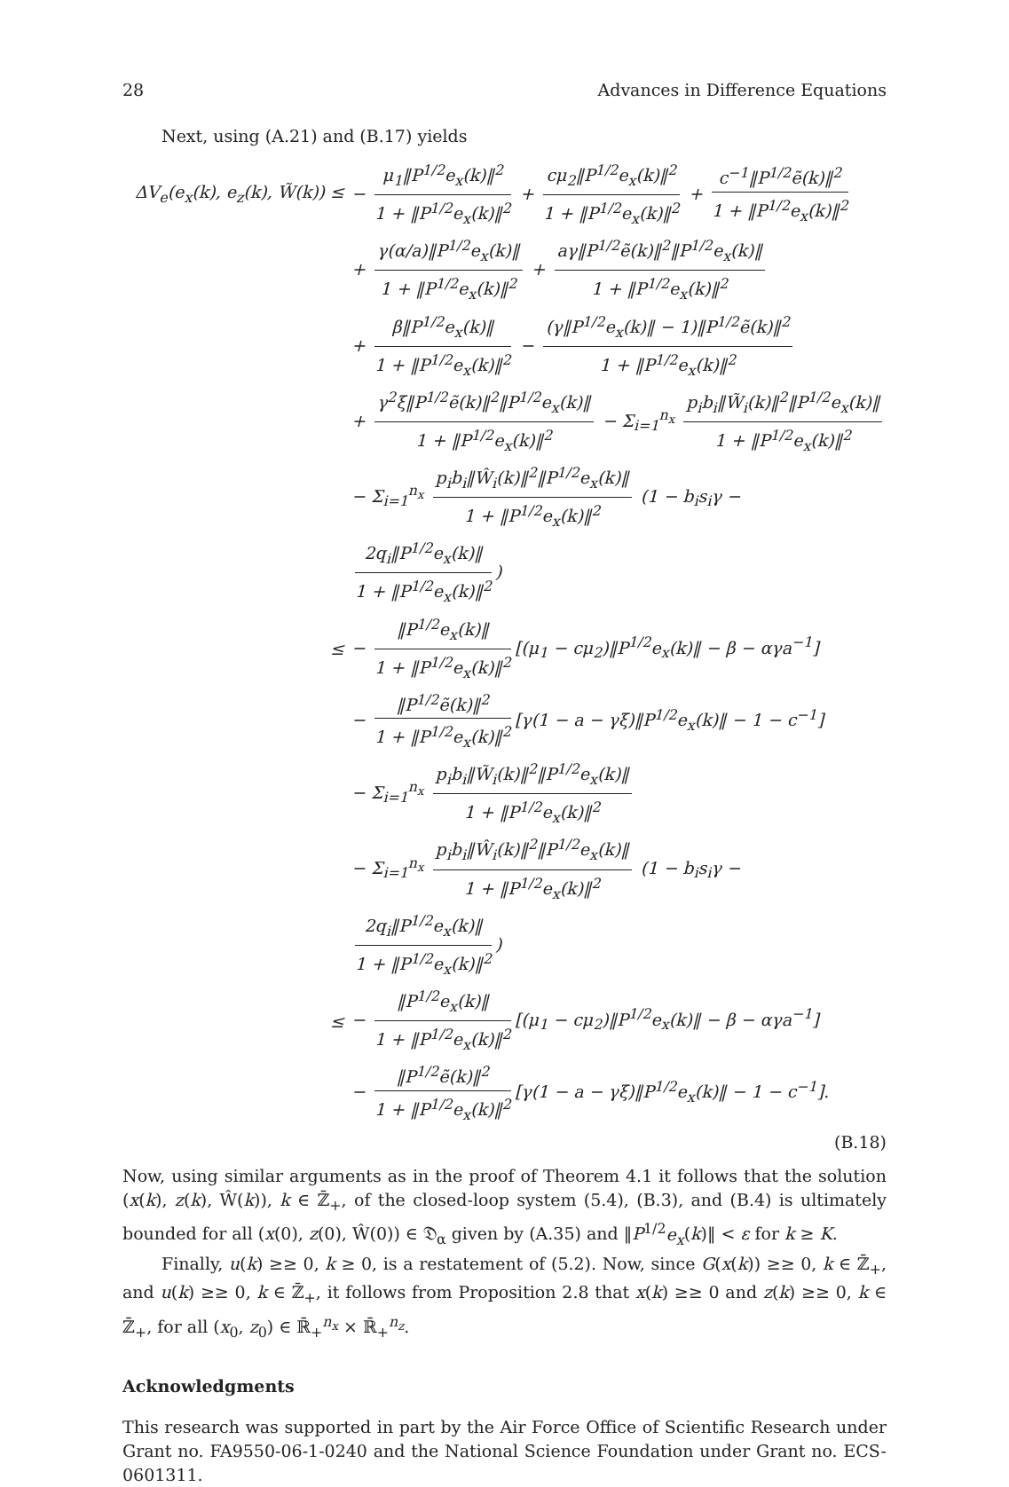28 Advances in Difference Equations
Next, using (A.21) and (B.17) yields
ΔV<sub>e</sub>(e<sub>x</sub>(k), e<sub>z</sub>(k), W̃(k)) ≤
− μ<sub>1</sub>‖P<sup>1/2</sup>e<sub>x</sub>(k)‖<sup>2</sup> 1 + ‖P<sup>1/2</sup>e<sub>x</sub>(k)‖<sup>2</sup> + cμ<sub>2</sub>‖P<sup>1/2</sup>e<sub>x</sub>(k)‖<sup>2</sup> 1 + ‖P<sup>1/2</sup>e<sub>x</sub>(k)‖<sup>2</sup> + c<sup>−1</sup>‖P<sup>1/2</sup>ẽ(k)‖<sup>2</sup> 1 + ‖P<sup>1/2</sup>e<sub>x</sub>(k)‖<sup>2</sup>
+ γ(α/a)‖P<sup>1/2</sup>e<sub>x</sub>(k)‖ 1 + ‖P<sup>1/2</sup>e<sub>x</sub>(k)‖<sup>2</sup> + aγ‖P<sup>1/2</sup>ẽ(k)‖<sup>2</sup>‖P<sup>1/2</sup>e<sub>x</sub>(k)‖ 1 + ‖P<sup>1/2</sup>e<sub>x</sub>(k)‖<sup>2</sup>
+ β‖P<sup>1/2</sup>e<sub>x</sub>(k)‖ 1 + ‖P<sup>1/2</sup>e<sub>x</sub>(k)‖<sup>2</sup> − (γ‖P<sup>1/2</sup>e<sub>x</sub>(k)‖ − 1)‖P<sup>1/2</sup>ẽ(k)‖<sup>2</sup> 1 + ‖P<sup>1/2</sup>e<sub>x</sub>(k)‖<sup>2</sup>
+ γ<sup>2</sup>ξ‖P<sup>1/2</sup>ẽ(k)‖<sup>2</sup>‖P<sup>1/2</sup>e<sub>x</sub>(k)‖ 1 + ‖P<sup>1/2</sup>e<sub>x</sub>(k)‖<sup>2</sup> − Σ<sub>i=1</sub><sup>n<sub>x</sub></sup> p<sub>i</sub>b<sub>i</sub>‖W̃<sub>i</sub>(k)‖<sup>2</sup>‖P<sup>1/2</sup>e<sub>x</sub>(k)‖ 1 + ‖P<sup>1/2</sup>e<sub>x</sub>(k)‖<sup>2</sup>
− Σ<sub>i=1</sub><sup>n<sub>x</sub></sup> p<sub>i</sub>b<sub>i</sub>‖Ŵ<sub>i</sub>(k)‖<sup>2</sup>‖P<sup>1/2</sup>e<sub>x</sub>(k)‖ 1 + ‖P<sup>1/2</sup>e<sub>x</sub>(k)‖<sup>2</sup> (1 − b<sub>i</sub>s<sub>i</sub>γ − 2q<sub>i</sub>‖P<sup>1/2</sup>e<sub>x</sub>(k)‖ 1 + ‖P<sup>1/2</sup>e<sub>x</sub>(k)‖<sup>2</sup>)
≤
− ‖P<sup>1/2</sup>e<sub>x</sub>(k)‖ 1 + ‖P<sup>1/2</sup>e<sub>x</sub>(k)‖<sup>2</sup> [(μ<sub>1</sub> − cμ<sub>2</sub>)‖P<sup>1/2</sup>e<sub>x</sub>(k)‖ − β − αγa<sup>−1</sup>]
− ‖P<sup>1/2</sup>ẽ(k)‖<sup>2</sup> 1 + ‖P<sup>1/2</sup>e<sub>x</sub>(k)‖<sup>2</sup> [γ(1 − a − γξ)‖P<sup>1/2</sup>e<sub>x</sub>(k)‖ − 1 − c<sup>−1</sup>]
− Σ<sub>i=1</sub><sup>n<sub>x</sub></sup> p<sub>i</sub>b<sub>i</sub>‖W̃<sub>i</sub>(k)‖<sup>2</sup>‖P<sup>1/2</sup>e<sub>x</sub>(k)‖ 1 + ‖P<sup>1/2</sup>e<sub>x</sub>(k)‖<sup>2</sup>
− Σ<sub>i=1</sub><sup>n<sub>x</sub></sup> p<sub>i</sub>b<sub>i</sub>‖Ŵ<sub>i</sub>(k)‖<sup>2</sup>‖P<sup>1/2</sup>e<sub>x</sub>(k)‖ 1 + ‖P<sup>1/2</sup>e<sub>x</sub>(k)‖<sup>2</sup> (1 − b<sub>i</sub>s<sub>i</sub>γ − 2q<sub>i</sub>‖P<sup>1/2</sup>e<sub>x</sub>(k)‖ 1 + ‖P<sup>1/2</sup>e<sub>x</sub>(k)‖<sup>2</sup>)
≤
− ‖P<sup>1/2</sup>e<sub>x</sub>(k)‖ 1 + ‖P<sup>1/2</sup>e<sub>x</sub>(k)‖<sup>2</sup> [(μ<sub>1</sub> − cμ<sub>2</sub>)‖P<sup>1/2</sup>e<sub>x</sub>(k)‖ − β − αγa<sup>−1</sup>]
− ‖P<sup>1/2</sup>ẽ(k)‖<sup>2</sup> 1 + ‖P<sup>1/2</sup>e<sub>x</sub>(k)‖<sup>2</sup> [γ(1 − a − γξ)‖P<sup>1/2</sup>e<sub>x</sub>(k)‖ − 1 − c<sup>−1</sup>].
(B.18)
Now, using similar arguments as in the proof of Theorem 4.1 it follows that the solution (x(k), z(k), Ŵ(k)), k ∈ ℤ̄<sub>+</sub>, of the closed-loop system (5.4), (B.3), and (B.4) is ultimately bounded for all (x(0), z(0), Ŵ(0)) ∈ 𝔇<sub>α</sub> given by (A.35) and ‖P<sup>1/2</sup>e<sub>x</sub>(k)‖ < ε for k ≥ K.
Finally, u(k) ≥≥ 0, k ≥ 0, is a restatement of (5.2). Now, since G(x(k)) ≥≥ 0, k ∈ ℤ̄<sub>+</sub>, and u(k) ≥≥ 0, k ∈ ℤ̄<sub>+</sub>, it follows from Proposition 2.8 that x(k) ≥≥ 0 and z(k) ≥≥ 0, k ∈ ℤ̄<sub>+</sub>, for all (x<sub>0</sub>, z<sub>0</sub>) ∈ ℝ̄<sub>+</sub><sup>n<sub>x</sub></sup> × ℝ̄<sub>+</sub><sup>n<sub>z</sub></sup>.
Acknowledgments
This research was supported in part by the Air Force Office of Scientific Research under Grant no. FA9550-06-1-0240 and the National Science Foundation under Grant no. ECS-0601311.